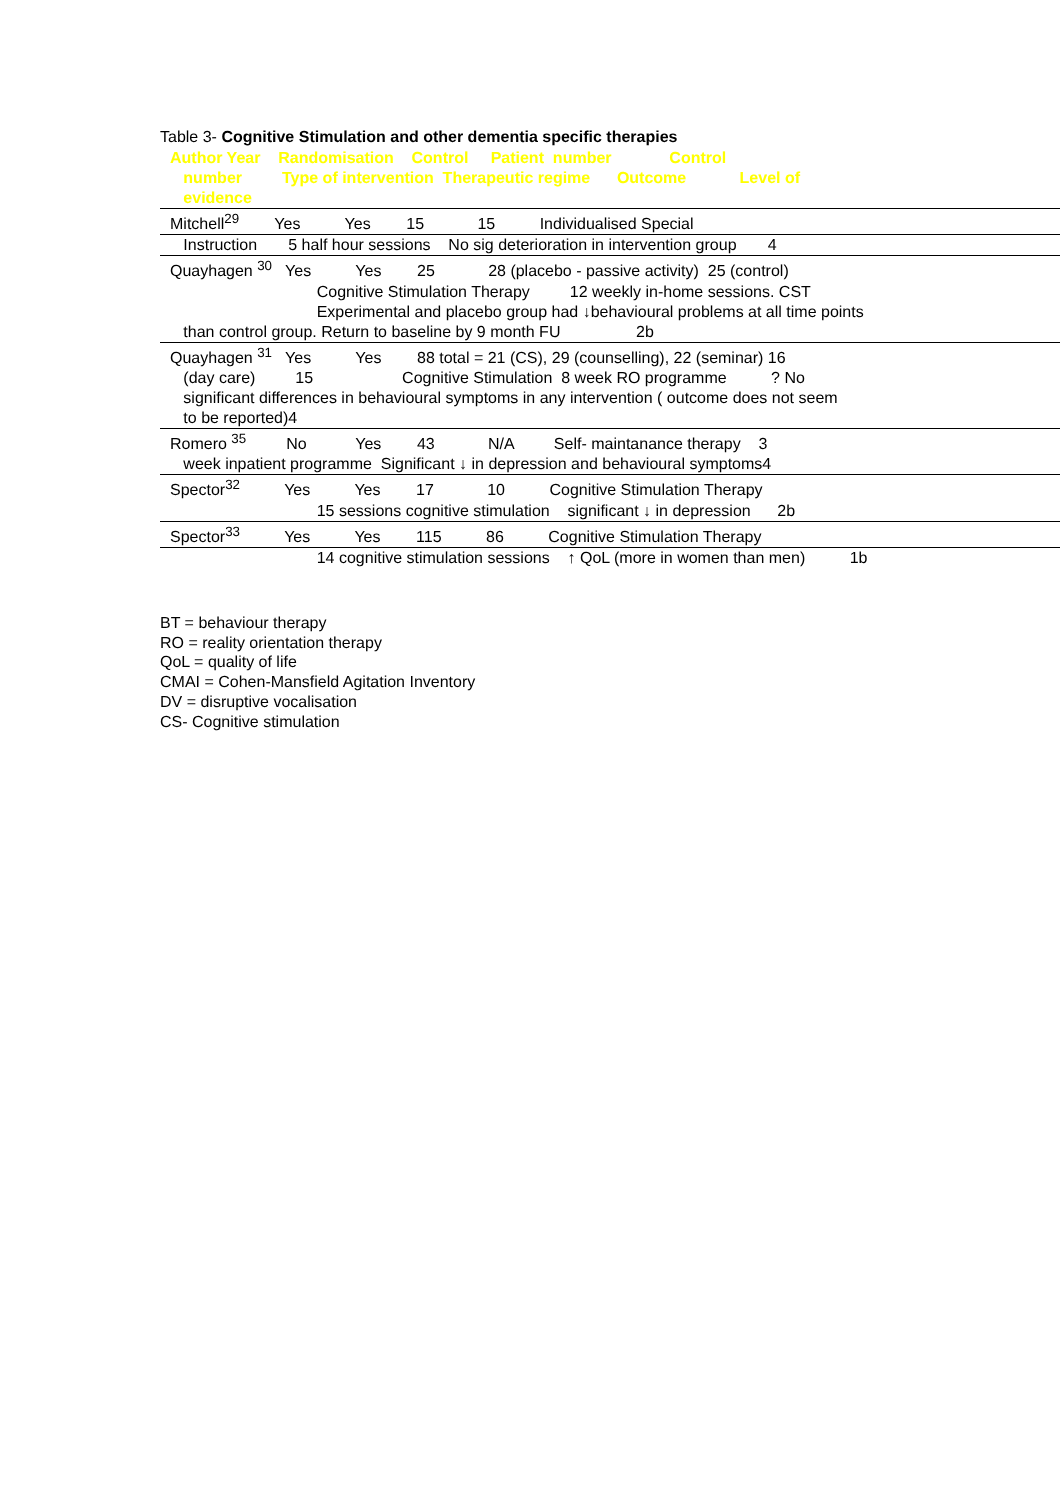Table 3- Cognitive Stimulation and other dementia specific therapies
Author Year Randomisation Control Patient number Control
number Type of intervention Therapeutic regime Outcome Level of
evidence
Mitchell<sup>29</sup> Yes Yes 15 15 Individualised Special
Instruction 5 half hour sessions No sig deterioration in intervention group 4
Quayhagen <sup>30</sup> Yes Yes 25 28 (placebo - passive activity) 25 (control)
Cognitive Stimulation Therapy 12 weekly in-home sessions. CST
Experimental and placebo group had ↓behavioural problems at all time points
than control group. Return to baseline by 9 month FU 2b
Quayhagen <sup>31</sup> Yes Yes 88 total = 21 (CS), 29 (counselling), 22 (seminar) 16
(day care) 15 Cognitive Stimulation 8 week RO programme ? No
significant differences in behavioural symptoms in any intervention ( outcome does not seem
to be reported)4
Romero <sup>35</sup> No Yes 43 N/A Self- maintanance therapy 3
week inpatient programme Significant ↓ in depression and behavioural symptoms4
Spector<sup>32</sup> Yes Yes 17 10 Cognitive Stimulation Therapy
15 sessions cognitive stimulation significant ↓ in depression 2b
Spector<sup>33</sup> Yes Yes 115 86 Cognitive Stimulation Therapy
14 cognitive stimulation sessions ↑ QoL (more in women than men) 1b
BT = behaviour therapy
RO = reality orientation therapy
QoL = quality of life
CMAI = Cohen-Mansfield Agitation Inventory
DV = disruptive vocalisation
CS- Cognitive stimulation